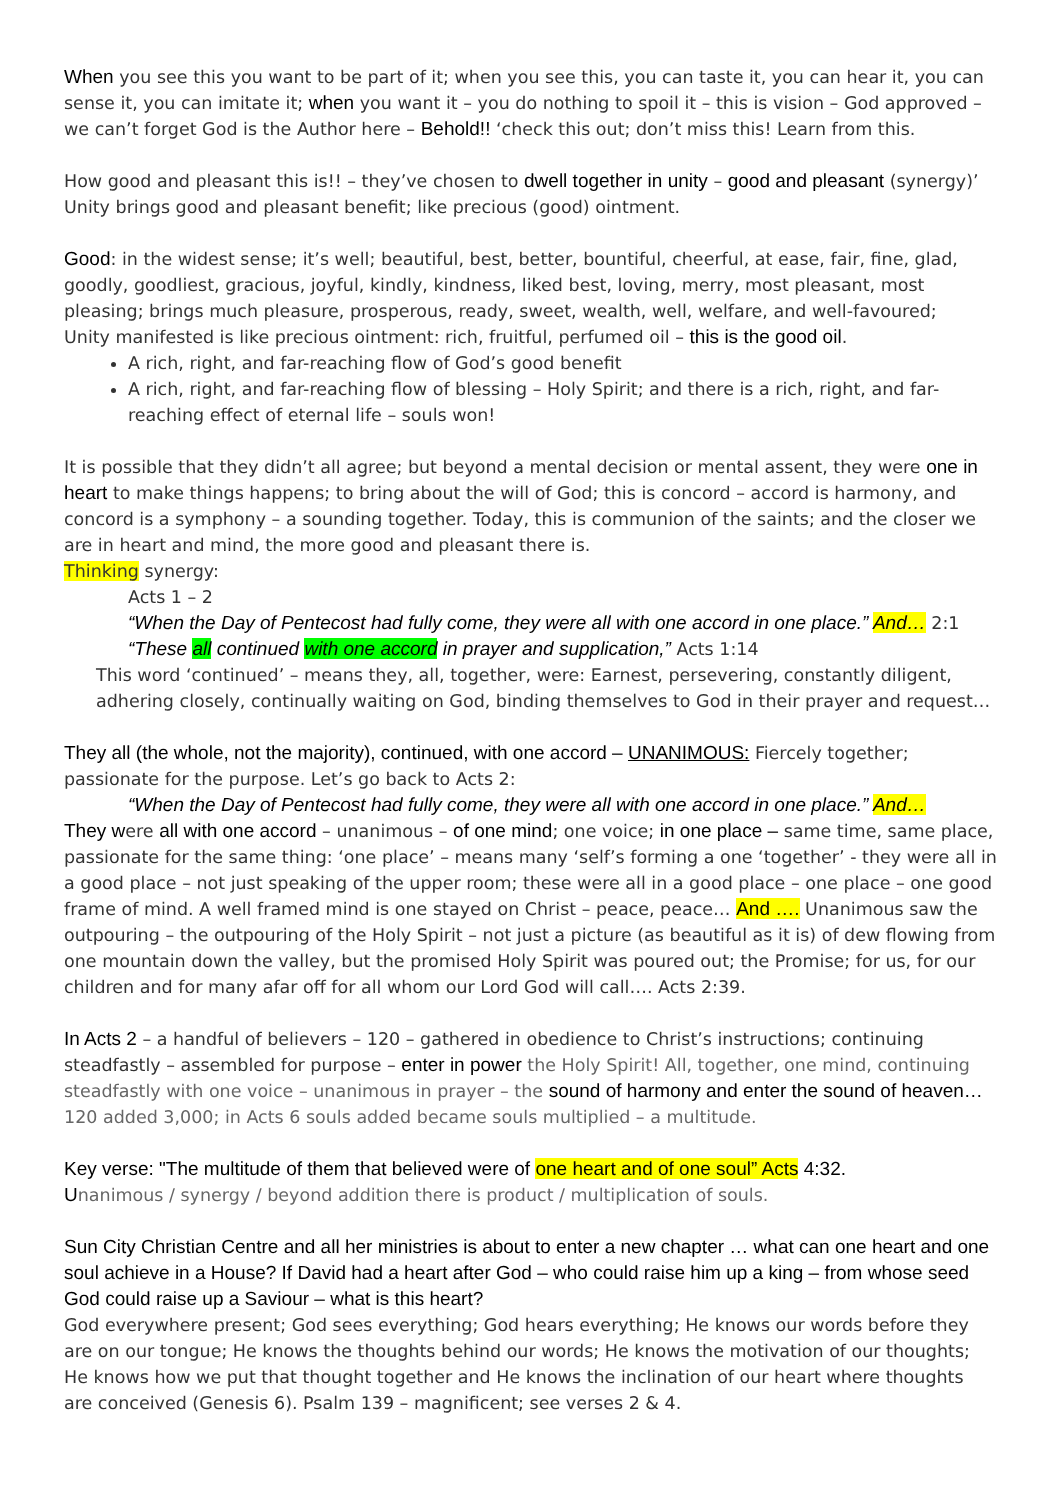When you see this you want to be part of it; when you see this, you can taste it, you can hear it, you can sense it, you can imitate it; when you want it – you do nothing to spoil it – this is vision – God approved – we can’t forget God is the Author here – Behold!! ‘check this out; don’t miss this! Learn from this.
How good and pleasant this is!! – they’ve chosen to dwell together in unity – good and pleasant (synergy)’ Unity brings good and pleasant benefit; like precious (good) ointment.
Good: in the widest sense; it’s well; beautiful, best, better, bountiful, cheerful, at ease, fair, fine, glad, goodly, goodliest, gracious, joyful, kindly, kindness, liked best, loving, merry, most pleasant, most pleasing; brings much pleasure, prosperous, ready, sweet, wealth, well, welfare, and well-favoured;
Unity manifested is like precious ointment: rich, fruitful, perfumed oil – this is the good oil.
A rich, right, and far-reaching flow of God’s good benefit
A rich, right, and far-reaching flow of blessing – Holy Spirit; and there is a rich, right, and far-reaching effect of eternal life – souls won!
It is possible that they didn’t all agree; but beyond a mental decision or mental assent, they were one in heart to make things happens; to bring about the will of God; this is concord – accord is harmony, and concord is a symphony – a sounding together. Today, this is communion of the saints; and the closer we are in heart and mind, the more good and pleasant there is.
Thinking synergy:
Acts 1 – 2
“When the Day of Pentecost had fully come, they were all with one accord in one place.” And… 2:1
“These all continued with one accord in prayer and supplication,” Acts 1:14
This word ‘continued’ – means they, all, together, were: Earnest, persevering, constantly diligent, adhering closely, continually waiting on God, binding themselves to God in their prayer and request…
They all (the whole, not the majority), continued, with one accord – UNANIMOUS: Fiercely together; passionate for the purpose. Let’s go back to Acts 2:
“When the Day of Pentecost had fully come, they were all with one accord in one place.” And…
They were all with one accord – unanimous – of one mind; one voice; in one place – same time, same place, passionate for the same thing: ‘one place’ – means many ‘self’s forming a one ‘together’ - they were all in a good place – not just speaking of the upper room; these were all in a good place – one place – one good frame of mind. A well framed mind is one stayed on Christ – peace, peace… And …. Unanimous saw the outpouring – the outpouring of the Holy Spirit – not just a picture (as beautiful as it is) of dew flowing from one mountain down the valley, but the promised Holy Spirit was poured out; the Promise; for us, for our children and for many afar off for all whom our Lord God will call…. Acts 2:39.
In Acts 2 – a handful of believers – 120 – gathered in obedience to Christ’s instructions; continuing steadfastly – assembled for purpose – enter in power the Holy Spirit! All, together, one mind, continuing steadfastly with one voice – unanimous in prayer – the sound of harmony and enter the sound of heaven… 120 added 3,000; in Acts 6 souls added became souls multiplied – a multitude.
Key verse: "The multitude of them that believed were of one heart and of one soul” Acts 4:32.
Unanimous / synergy / beyond addition there is product / multiplication of souls.
Sun City Christian Centre and all her ministries is about to enter a new chapter … what can one heart and one soul achieve in a House? If David had a heart after God – who could raise him up a king – from whose seed God could raise up a Saviour – what is this heart?
God everywhere present; God sees everything; God hears everything; He knows our words before they are on our tongue; He knows the thoughts behind our words; He knows the motivation of our thoughts; He knows how we put that thought together and He knows the inclination of our heart where thoughts are conceived (Genesis 6). Psalm 139 – magnificent; see verses 2 & 4.